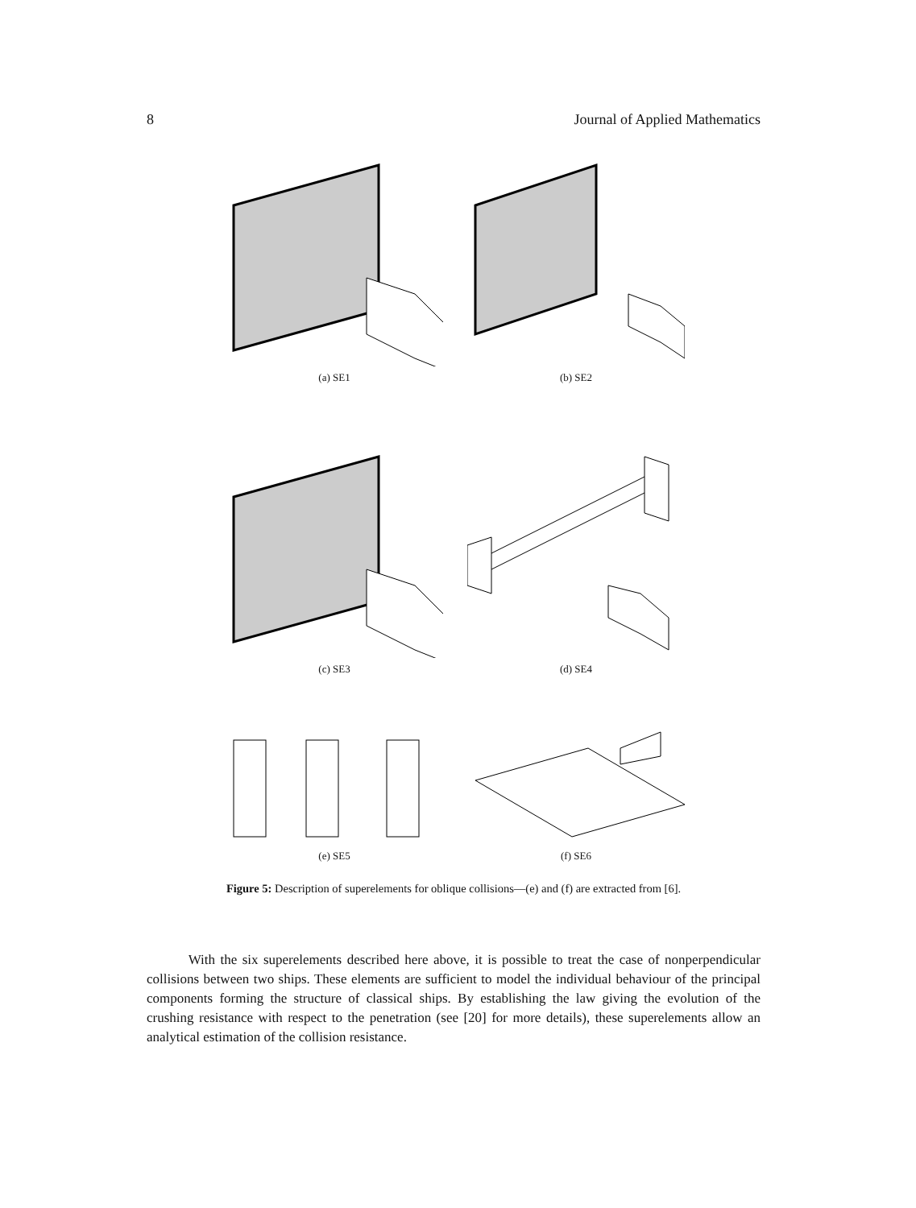8 Journal of Applied Mathematics
(a) SE1 (b) SE2
(c) SE3 (d) SE4
(e) SE5 (f) SE6
Figure 5: Description of superelements for oblique collisions—(e) and (f) are extracted from [6].
With the six superelements described here above, it is possible to treat the case of nonperpendicular collisions between two ships. These elements are sufficient to model the individual behaviour of the principal components forming the structure of classical ships. By establishing the law giving the evolution of the crushing resistance with respect to the penetration (see [20] for more details), these superelements allow an analytical estimation of the collision resistance.